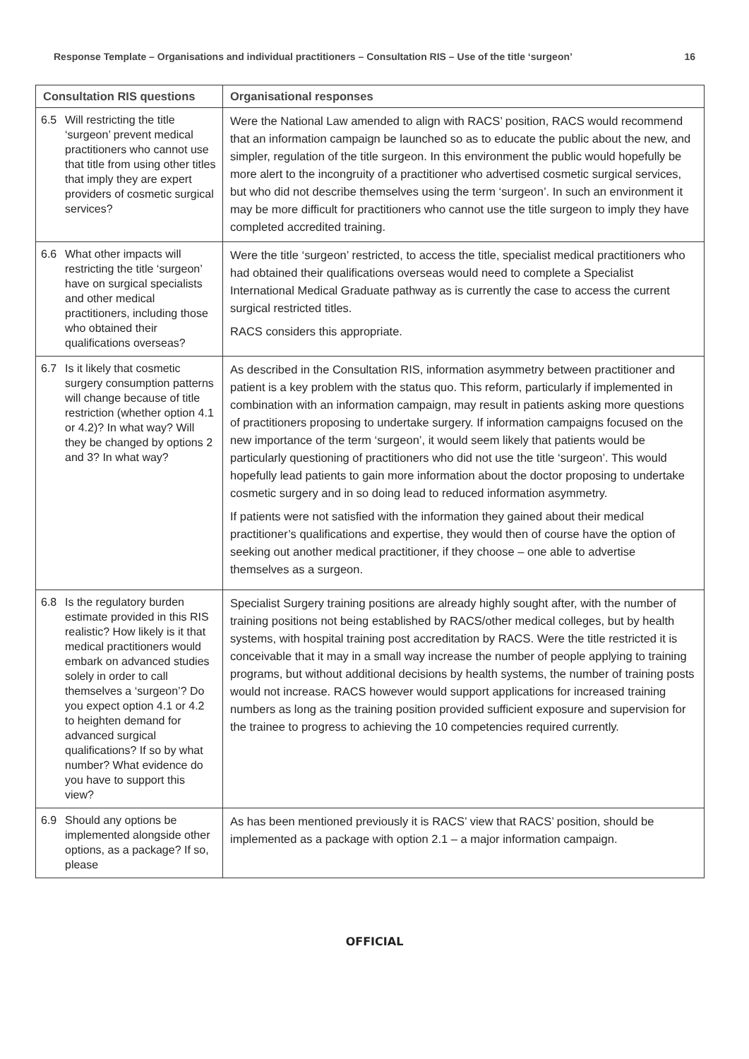Response Template – Organisations and individual practitioners – Consultation RIS – Use of the title ‘surgeon’ 16
| Consultation RIS questions | | Organisational responses |
| --- | --- | --- |
| 6.5 | Will restricting the title ‘surgeon’ prevent medical practitioners who cannot use that title from using other titles that imply they are expert providers of cosmetic surgical services? | Were the National Law amended to align with RACS’ position, RACS would recommend that an information campaign be launched so as to educate the public about the new, and simpler, regulation of the title surgeon. In this environment the public would hopefully be more alert to the incongruity of a practitioner who advertised cosmetic surgical services, but who did not describe themselves using the term ‘surgeon’. In such an environment it may be more difficult for practitioners who cannot use the title surgeon to imply they have completed accredited training. |
| 6.6 | What other impacts will restricting the title ‘surgeon’ have on surgical specialists and other medical practitioners, including those who obtained their qualifications overseas? | Were the title ‘surgeon’ restricted, to access the title, specialist medical practitioners who had obtained their qualifications overseas would need to complete a Specialist International Medical Graduate pathway as is currently the case to access the current surgical restricted titles. RACS considers this appropriate. |
| 6.7 | Is it likely that cosmetic surgery consumption patterns will change because of title restriction (whether option 4.1 or 4.2)? In what way? Will they be changed by options 2 and 3? In what way? | As described in the Consultation RIS, information asymmetry between practitioner and patient is a key problem with the status quo. This reform, particularly if implemented in combination with an information campaign, may result in patients asking more questions of practitioners proposing to undertake surgery. If information campaigns focused on the new importance of the term ‘surgeon’, it would seem likely that patients would be particularly questioning of practitioners who did not use the title ‘surgeon’. This would hopefully lead patients to gain more information about the doctor proposing to undertake cosmetic surgery and in so doing lead to reduced information asymmetry. If patients were not satisfied with the information they gained about their medical practitioner’s qualifications and expertise, they would then of course have the option of seeking out another medical practitioner, if they choose – one able to advertise themselves as a surgeon. |
| 6.8 | Is the regulatory burden estimate provided in this RIS realistic? How likely is it that medical practitioners would embark on advanced studies solely in order to call themselves a ‘surgeon’? Do you expect option 4.1 or 4.2 to heighten demand for advanced surgical qualifications? If so by what number? What evidence do you have to support this view? | Specialist Surgery training positions are already highly sought after, with the number of training positions not being established by RACS/other medical colleges, but by health systems, with hospital training post accreditation by RACS. Were the title restricted it is conceivable that it may in a small way increase the number of people applying to training programs, but without additional decisions by health systems, the number of training posts would not increase. RACS however would support applications for increased training numbers as long as the training position provided sufficient exposure and supervision for the trainee to progress to achieving the 10 competencies required currently. |
| 6.9 | Should any options be implemented alongside other options, as a package? If so, please | As has been mentioned previously it is RACS’ view that RACS’ position, should be implemented as a package with option 2.1 – a major information campaign. |
OFFICIAL